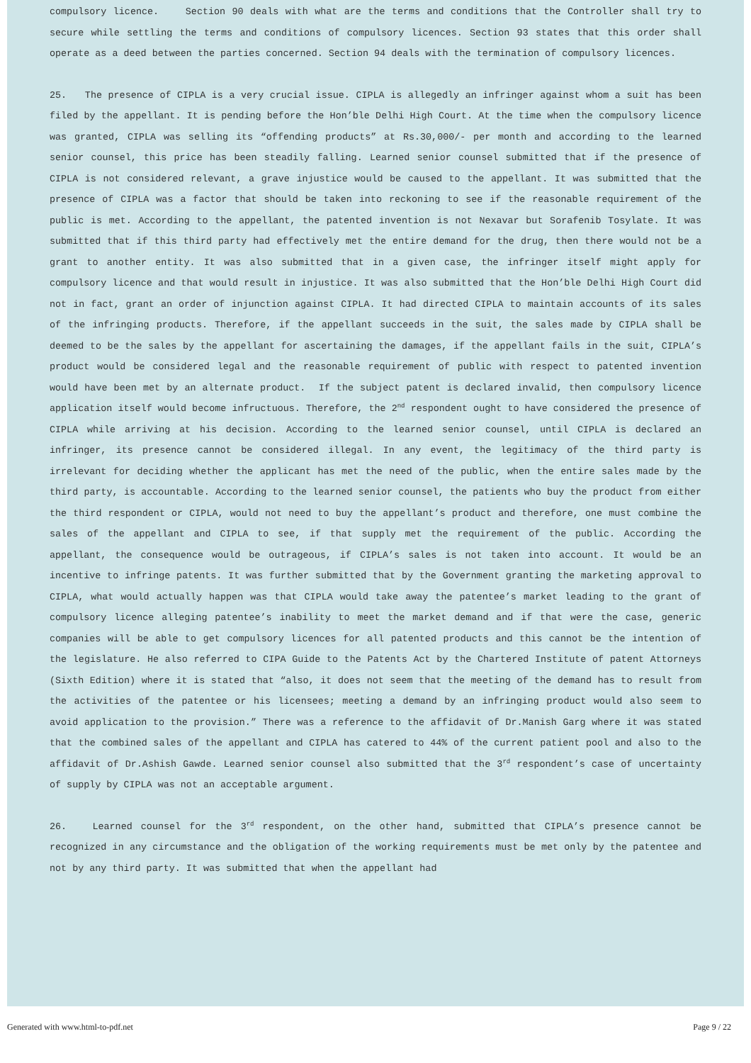compulsory licence. Section 90 deals with what are the terms and conditions that the Controller shall try to secure while settling the terms and conditions of compulsory licences. Section 93 states that this order shall operate as a deed between the parties concerned. Section 94 deals with the termination of compulsory licences.
25. The presence of CIPLA is a very crucial issue. CIPLA is allegedly an infringer against whom a suit has been filed by the appellant. It is pending before the Hon’ble Delhi High Court. At the time when the compulsory licence was granted, CIPLA was selling its “offending products” at Rs.30,000/- per month and according to the learned senior counsel, this price has been steadily falling. Learned senior counsel submitted that if the presence of CIPLA is not considered relevant, a grave injustice would be caused to the appellant. It was submitted that the presence of CIPLA was a factor that should be taken into reckoning to see if the reasonable requirement of the public is met. According to the appellant, the patented invention is not Nexavar but Sorafenib Tosylate. It was submitted that if this third party had effectively met the entire demand for the drug, then there would not be a grant to another entity. It was also submitted that in a given case, the infringer itself might apply for compulsory licence and that would result in injustice. It was also submitted that the Hon’ble Delhi High Court did not in fact, grant an order of injunction against CIPLA. It had directed CIPLA to maintain accounts of its sales of the infringing products. Therefore, if the appellant succeeds in the suit, the sales made by CIPLA shall be deemed to be the sales by the appellant for ascertaining the damages, if the appellant fails in the suit, CIPLA’s product would be considered legal and the reasonable requirement of public with respect to patented invention would have been met by an alternate product. If the subject patent is declared invalid, then compulsory licence application itself would become infructuous. Therefore, the 2<sup>nd</sup> respondent ought to have considered the presence of CIPLA while arriving at his decision. According to the learned senior counsel, until CIPLA is declared an infringer, its presence cannot be considered illegal. In any event, the legitimacy of the third party is irrelevant for deciding whether the applicant has met the need of the public, when the entire sales made by the third party, is accountable. According to the learned senior counsel, the patients who buy the product from either the third respondent or CIPLA, would not need to buy the appellant’s product and therefore, one must combine the sales of the appellant and CIPLA to see, if that supply met the requirement of the public. According the appellant, the consequence would be outrageous, if CIPLA’s sales is not taken into account. It would be an incentive to infringe patents. It was further submitted that by the Government granting the marketing approval to CIPLA, what would actually happen was that CIPLA would take away the patentee’s market leading to the grant of compulsory licence alleging patentee’s inability to meet the market demand and if that were the case, generic companies will be able to get compulsory licences for all patented products and this cannot be the intention of the legislature. He also referred to CIPA Guide to the Patents Act by the Chartered Institute of patent Attorneys (Sixth Edition) where it is stated that “also, it does not seem that the meeting of the demand has to result from the activities of the patentee or his licensees; meeting a demand by an infringing product would also seem to avoid application to the provision.” There was a reference to the affidavit of Dr.Manish Garg where it was stated that the combined sales of the appellant and CIPLA has catered to 44% of the current patient pool and also to the affidavit of Dr.Ashish Gawde. Learned senior counsel also submitted that the 3<sup>rd</sup> respondent’s case of uncertainty of supply by CIPLA was not an acceptable argument.
26. Learned counsel for the 3<sup>rd</sup> respondent, on the other hand, submitted that CIPLA’s presence cannot be recognized in any circumstance and the obligation of the working requirements must be met only by the patentee and not by any third party. It was submitted that when the appellant had
Generated with www.html-to-pdf.net Page 9 / 22